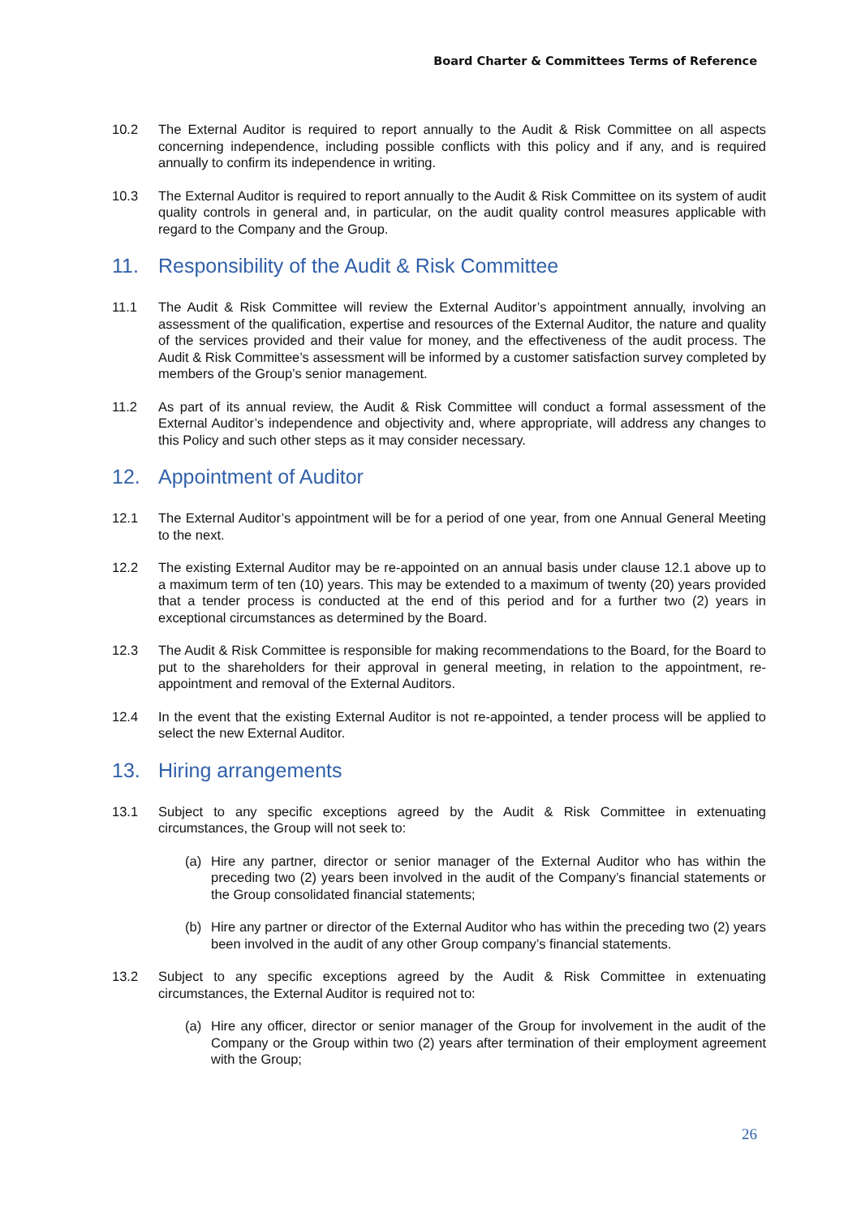Board Charter & Committees Terms of Reference
10.2 The External Auditor is required to report annually to the Audit & Risk Committee on all aspects concerning independence, including possible conflicts with this policy and if any, and is required annually to confirm its independence in writing.
10.3 The External Auditor is required to report annually to the Audit & Risk Committee on its system of audit quality controls in general and, in particular, on the audit quality control measures applicable with regard to the Company and the Group.
11. Responsibility of the Audit & Risk Committee
11.1 The Audit & Risk Committee will review the External Auditor’s appointment annually, involving an assessment of the qualification, expertise and resources of the External Auditor, the nature and quality of the services provided and their value for money, and the effectiveness of the audit process. The Audit & Risk Committee’s assessment will be informed by a customer satisfaction survey completed by members of the Group’s senior management.
11.2 As part of its annual review, the Audit & Risk Committee will conduct a formal assessment of the External Auditor’s independence and objectivity and, where appropriate, will address any changes to this Policy and such other steps as it may consider necessary.
12. Appointment of Auditor
12.1 The External Auditor’s appointment will be for a period of one year, from one Annual General Meeting to the next.
12.2 The existing External Auditor may be re-appointed on an annual basis under clause 12.1 above up to a maximum term of ten (10) years. This may be extended to a maximum of twenty (20) years provided that a tender process is conducted at the end of this period and for a further two (2) years in exceptional circumstances as determined by the Board.
12.3 The Audit & Risk Committee is responsible for making recommendations to the Board, for the Board to put to the shareholders for their approval in general meeting, in relation to the appointment, re-appointment and removal of the External Auditors.
12.4 In the event that the existing External Auditor is not re-appointed, a tender process will be applied to select the new External Auditor.
13. Hiring arrangements
13.1 Subject to any specific exceptions agreed by the Audit & Risk Committee in extenuating circumstances, the Group will not seek to:
(a) Hire any partner, director or senior manager of the External Auditor who has within the preceding two (2) years been involved in the audit of the Company’s financial statements or the Group consolidated financial statements;
(b) Hire any partner or director of the External Auditor who has within the preceding two (2) years been involved in the audit of any other Group company’s financial statements.
13.2 Subject to any specific exceptions agreed by the Audit & Risk Committee in extenuating circumstances, the External Auditor is required not to:
(a) Hire any officer, director or senior manager of the Group for involvement in the audit of the Company or the Group within two (2) years after termination of their employment agreement with the Group;
26